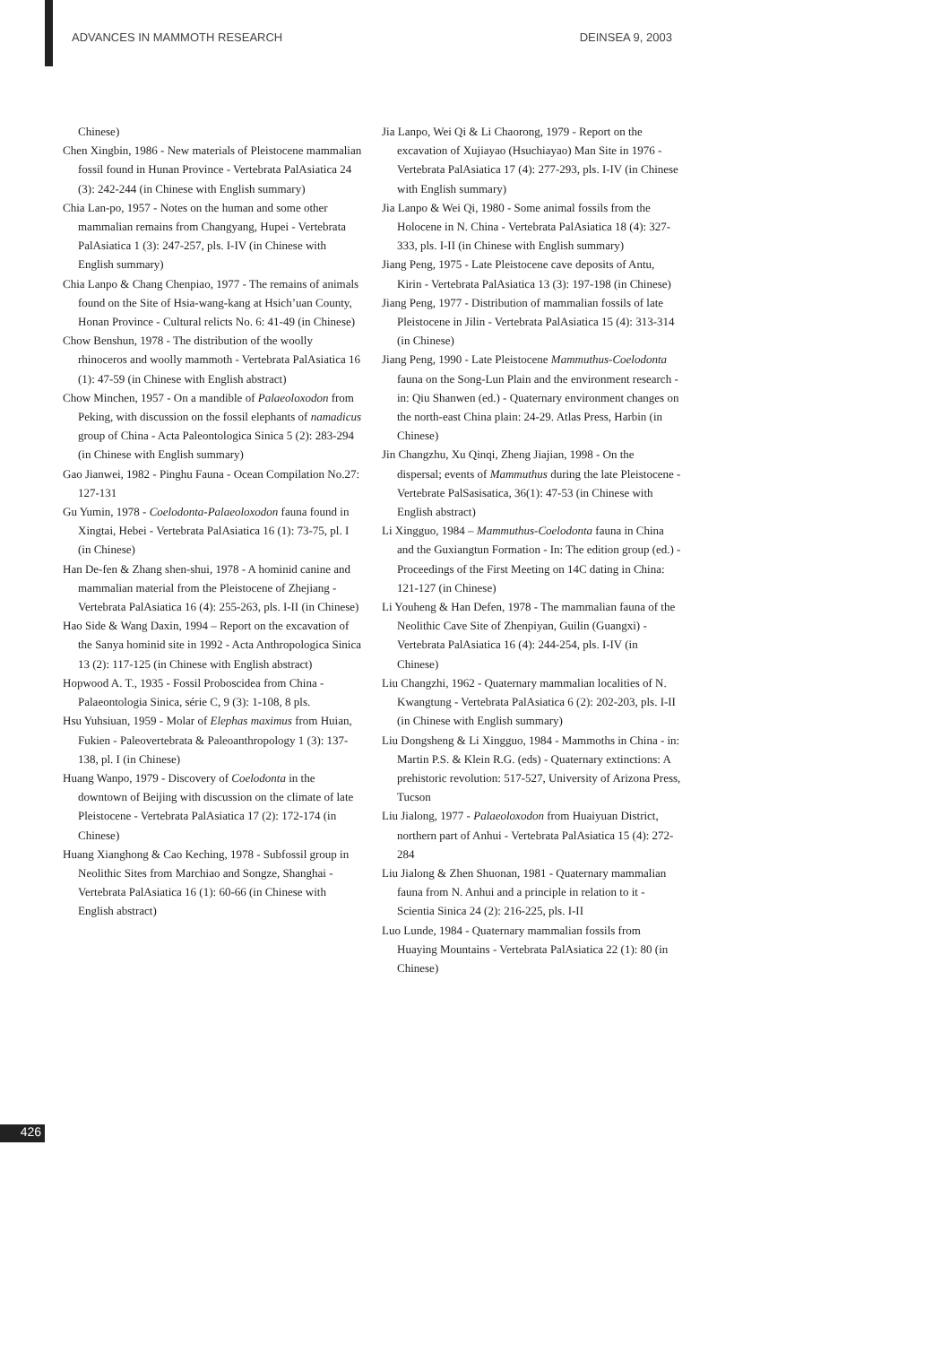ADVANCES IN MAMMOTH RESEARCH DEINSEA 9, 2003
Chinese)
Chen Xingbin, 1986 - New materials of Pleistocene mammalian fossil found in Hunan Province - Vertebrata PalAsiatica 24 (3): 242-244 (in Chinese with English summary)
Chia Lan-po, 1957 - Notes on the human and some other mammalian remains from Changyang, Hupei - Vertebrata PalAsiatica 1 (3): 247-257, pls. I-IV (in Chinese with English summary)
Chia Lanpo & Chang Chenpiao, 1977 - The remains of animals found on the Site of Hsia-wang-kang at Hsich’uan County, Honan Province - Cultural relicts No. 6: 41-49 (in Chinese)
Chow Benshun, 1978 - The distribution of the woolly rhinoceros and woolly mammoth - Vertebrata PalAsiatica 16 (1): 47-59 (in Chinese with English abstract)
Chow Minchen, 1957 - On a mandible of Palaeoloxodon from Peking, with discussion on the fossil elephants of namadicus group of China - Acta Paleontologica Sinica 5 (2): 283-294 (in Chinese with English summary)
Gao Jianwei, 1982 - Pinghu Fauna - Ocean Compilation No.27: 127-131
Gu Yumin, 1978 - Coelodonta-Palaeoloxodon fauna found in Xingtai, Hebei - Vertebrata PalAsiatica 16 (1): 73-75, pl. I (in Chinese)
Han De-fen & Zhang shen-shui, 1978 - A hominid canine and mammalian material from the Pleistocene of Zhejiang - Vertebrata PalAsiatica 16 (4): 255-263, pls. I-II (in Chinese)
Hao Side & Wang Daxin, 1994 – Report on the excavation of the Sanya hominid site in 1992 - Acta Anthropologica Sinica 13 (2): 117-125 (in Chinese with English abstract)
Hopwood A. T., 1935 - Fossil Proboscidea from China - Palaeontologia Sinica, série C, 9 (3): 1-108, 8 pls.
Hsu Yuhsiuan, 1959 - Molar of Elephas maximus from Huian, Fukien - Paleovertebrata & Paleoanthropology 1 (3): 137-138, pl. I (in Chinese)
Huang Wanpo, 1979 - Discovery of Coelodonta in the downtown of Beijing with discussion on the climate of late Pleistocene - Vertebrata PalAsiatica 17 (2): 172-174 (in Chinese)
Huang Xianghong & Cao Keching, 1978 - Subfossil group in Neolithic Sites from Marchiao and Songze, Shanghai - Vertebrata PalAsiatica 16 (1): 60-66 (in Chinese with English abstract)
Jia Lanpo, Wei Qi & Li Chaorong, 1979 - Report on the excavation of Xujiayao (Hsuchiayao) Man Site in 1976 - Vertebrata PalAsiatica 17 (4): 277-293, pls. I-IV (in Chinese with English summary)
Jia Lanpo & Wei Qi, 1980 - Some animal fossils from the Holocene in N. China - Vertebrata PalAsiatica 18 (4): 327-333, pls. I-II (in Chinese with English summary)
Jiang Peng, 1975 - Late Pleistocene cave deposits of Antu, Kirin - Vertebrata PalAsiatica 13 (3): 197-198 (in Chinese)
Jiang Peng, 1977 - Distribution of mammalian fossils of late Pleistocene in Jilin - Vertebrata PalAsiatica 15 (4): 313-314 (in Chinese)
Jiang Peng, 1990 - Late Pleistocene Mammuthus-Coelodonta fauna on the Song-Lun Plain and the environment research - in: Qiu Shanwen (ed.) - Quaternary environment changes on the north-east China plain: 24-29. Atlas Press, Harbin (in Chinese)
Jin Changzhu, Xu Qinqi, Zheng Jiajian, 1998 - On the dispersal; events of Mammuthus during the late Pleistocene - Vertebrate PalSasisatica, 36(1): 47-53 (in Chinese with English abstract)
Li Xingguo, 1984 – Mammuthus-Coelodonta fauna in China and the Guxiangtun Formation - In: The edition group (ed.) - Proceedings of the First Meeting on 14C dating in China: 121-127 (in Chinese)
Li Youheng & Han Defen, 1978 - The mammalian fauna of the Neolithic Cave Site of Zhenpiyan, Guilin (Guangxi) - Vertebrata PalAsiatica 16 (4): 244-254, pls. I-IV (in Chinese)
Liu Changzhi, 1962 - Quaternary mammalian localities of N. Kwangtung - Vertebrata PalAsiatica 6 (2): 202-203, pls. I-II (in Chinese with English summary)
Liu Dongsheng & Li Xingguo, 1984 - Mammoths in China - in: Martin P.S. & Klein R.G. (eds) - Quaternary extinctions: A prehistoric revolution: 517-527, University of Arizona Press, Tucson
Liu Jialong, 1977 - Palaeoloxodon from Huaiyuan District, northern part of Anhui - Vertebrata PalAsiatica 15 (4): 272-284
Liu Jialong & Zhen Shuonan, 1981 - Quaternary mammalian fauna from N. Anhui and a principle in relation to it - Scientia Sinica 24 (2): 216-225, pls. I-II
Luo Lunde, 1984 - Quaternary mammalian fossils from Huaying Mountains - Vertebrata PalAsiatica 22 (1): 80 (in Chinese)
426